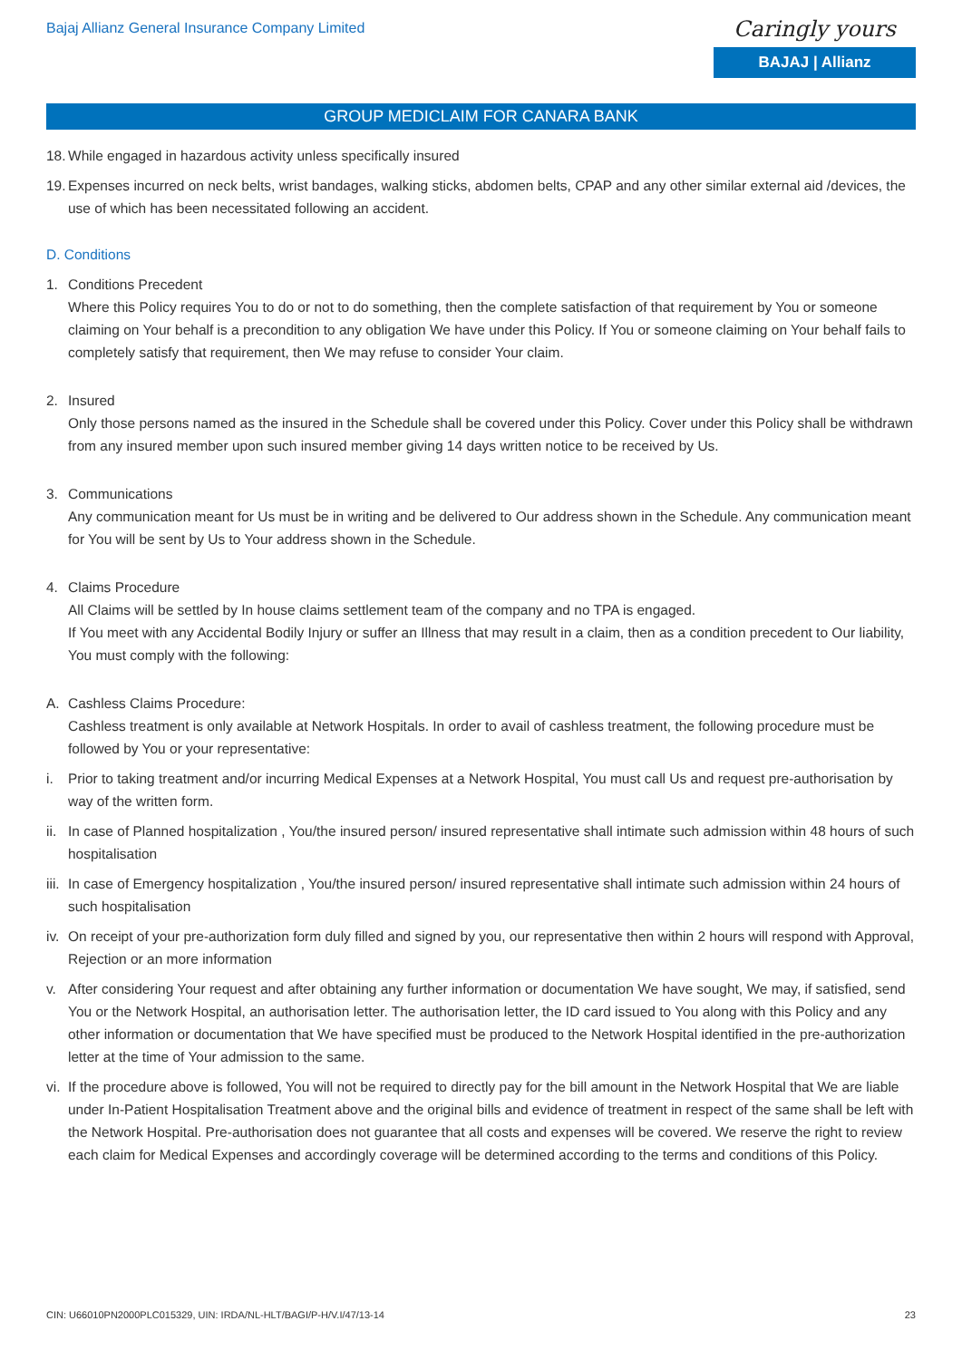Bajaj Allianz General Insurance Company Limited
Caringly yours
BAJAJ | Allianz
GROUP MEDICLAIM FOR CANARA BANK
18. While engaged in hazardous activity unless specifically insured
19. Expenses incurred on neck belts, wrist bandages, walking sticks, abdomen belts, CPAP and any other similar external aid /devices, the use of which has been necessitated following an accident.
D. Conditions
1. Conditions Precedent
Where this Policy requires You to do or not to do something, then the complete satisfaction of that requirement by You or someone claiming on Your behalf is a precondition to any obligation We have under this Policy. If You or someone claiming on Your behalf fails to completely satisfy that requirement, then We may refuse to consider Your claim.
2. Insured
Only those persons named as the insured in the Schedule shall be covered under this Policy. Cover under this Policy shall be withdrawn from any insured member upon such insured member giving 14 days written notice to be received by Us.
3. Communications
Any communication meant for Us must be in writing and be delivered to Our address shown in the Schedule. Any communication meant for You will be sent by Us to Your address shown in the Schedule.
4. Claims Procedure
All Claims will be settled by In house claims settlement team of the company and no TPA is engaged.
If You meet with any Accidental Bodily Injury or suffer an Illness that may result in a claim, then as a condition precedent to Our liability, You must comply with the following:
A. Cashless Claims Procedure:
Cashless treatment is only available at Network Hospitals. In order to avail of cashless treatment, the following procedure must be followed by You or your representative:
i. Prior to taking treatment and/or incurring Medical Expenses at a Network Hospital, You must call Us and request pre-authorisation by way of the written form.
ii. In case of Planned hospitalization , You/the insured person/ insured representative shall intimate such admission within 48 hours of such hospitalisation
iii. In case of Emergency hospitalization , You/the insured person/ insured representative shall intimate such admission within 24 hours of such hospitalisation
iv. On receipt of your pre-authorization form duly filled and signed by you, our representative then within 2 hours will respond with Approval, Rejection or an more information
v. After considering Your request and after obtaining any further information or documentation We have sought, We may, if satisfied, send You or the Network Hospital, an authorisation letter. The authorisation letter, the ID card issued to You along with this Policy and any other information or documentation that We have specified must be produced to the Network Hospital identified in the pre-authorization letter at the time of Your admission to the same.
vi. If the procedure above is followed, You will not be required to directly pay for the bill amount in the Network Hospital that We are liable under In-Patient Hospitalisation Treatment above and the original bills and evidence of treatment in respect of the same shall be left with the Network Hospital. Pre-authorisation does not guarantee that all costs and expenses will be covered. We reserve the right to review each claim for Medical Expenses and accordingly coverage will be determined according to the terms and conditions of this Policy.
CIN: U66010PN2000PLC015329, UIN: IRDA/NL-HLT/BAGI/P-H/V.I/47/13-14 23